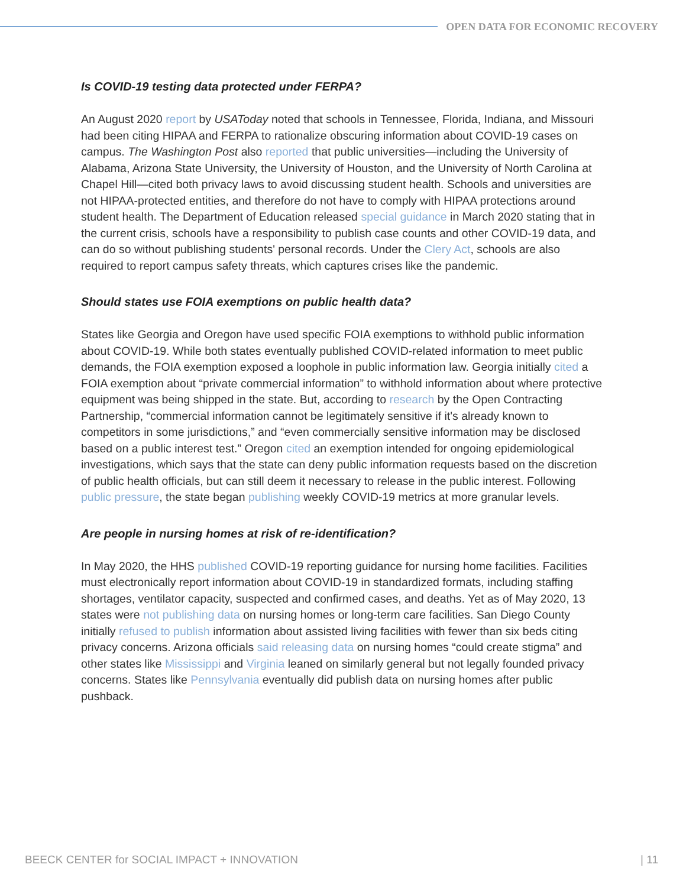OPEN DATA FOR ECONOMIC RECOVERY
Is COVID-19 testing data protected under FERPA?
An August 2020 report by USAToday noted that schools in Tennessee, Florida, Indiana, and Missouri had been citing HIPAA and FERPA to rationalize obscuring information about COVID-19 cases on campus. The Washington Post also reported that public universities—including the University of Alabama, Arizona State University, the University of Houston, and the University of North Carolina at Chapel Hill—cited both privacy laws to avoid discussing student health. Schools and universities are not HIPAA-protected entities, and therefore do not have to comply with HIPAA protections around student health. The Department of Education released special guidance in March 2020 stating that in the current crisis, schools have a responsibility to publish case counts and other COVID-19 data, and can do so without publishing students' personal records. Under the Clery Act, schools are also required to report campus safety threats, which captures crises like the pandemic.
Should states use FOIA exemptions on public health data?
States like Georgia and Oregon have used specific FOIA exemptions to withhold public information about COVID-19. While both states eventually published COVID-related information to meet public demands, the FOIA exemption exposed a loophole in public information law. Georgia initially cited a FOIA exemption about “private commercial information” to withhold information about where protective equipment was being shipped in the state. But, according to research by the Open Contracting Partnership, “commercial information cannot be legitimately sensitive if it's already known to competitors in some jurisdictions,” and “even commercially sensitive information may be disclosed based on a public interest test.” Oregon cited an exemption intended for ongoing epidemiological investigations, which says that the state can deny public information requests based on the discretion of public health officials, but can still deem it necessary to release in the public interest. Following public pressure, the state began publishing weekly COVID-19 metrics at more granular levels.
Are people in nursing homes at risk of re-identification?
In May 2020, the HHS published COVID-19 reporting guidance for nursing home facilities. Facilities must electronically report information about COVID-19 in standardized formats, including staffing shortages, ventilator capacity, suspected and confirmed cases, and deaths. Yet as of May 2020, 13 states were not publishing data on nursing homes or long-term care facilities. San Diego County initially refused to publish information about assisted living facilities with fewer than six beds citing privacy concerns. Arizona officials said releasing data on nursing homes “could create stigma” and other states like Mississippi and Virginia leaned on similarly general but not legally founded privacy concerns. States like Pennsylvania eventually did publish data on nursing homes after public pushback.
BEECK CENTER for SOCIAL IMPACT + INNOVATION | 11